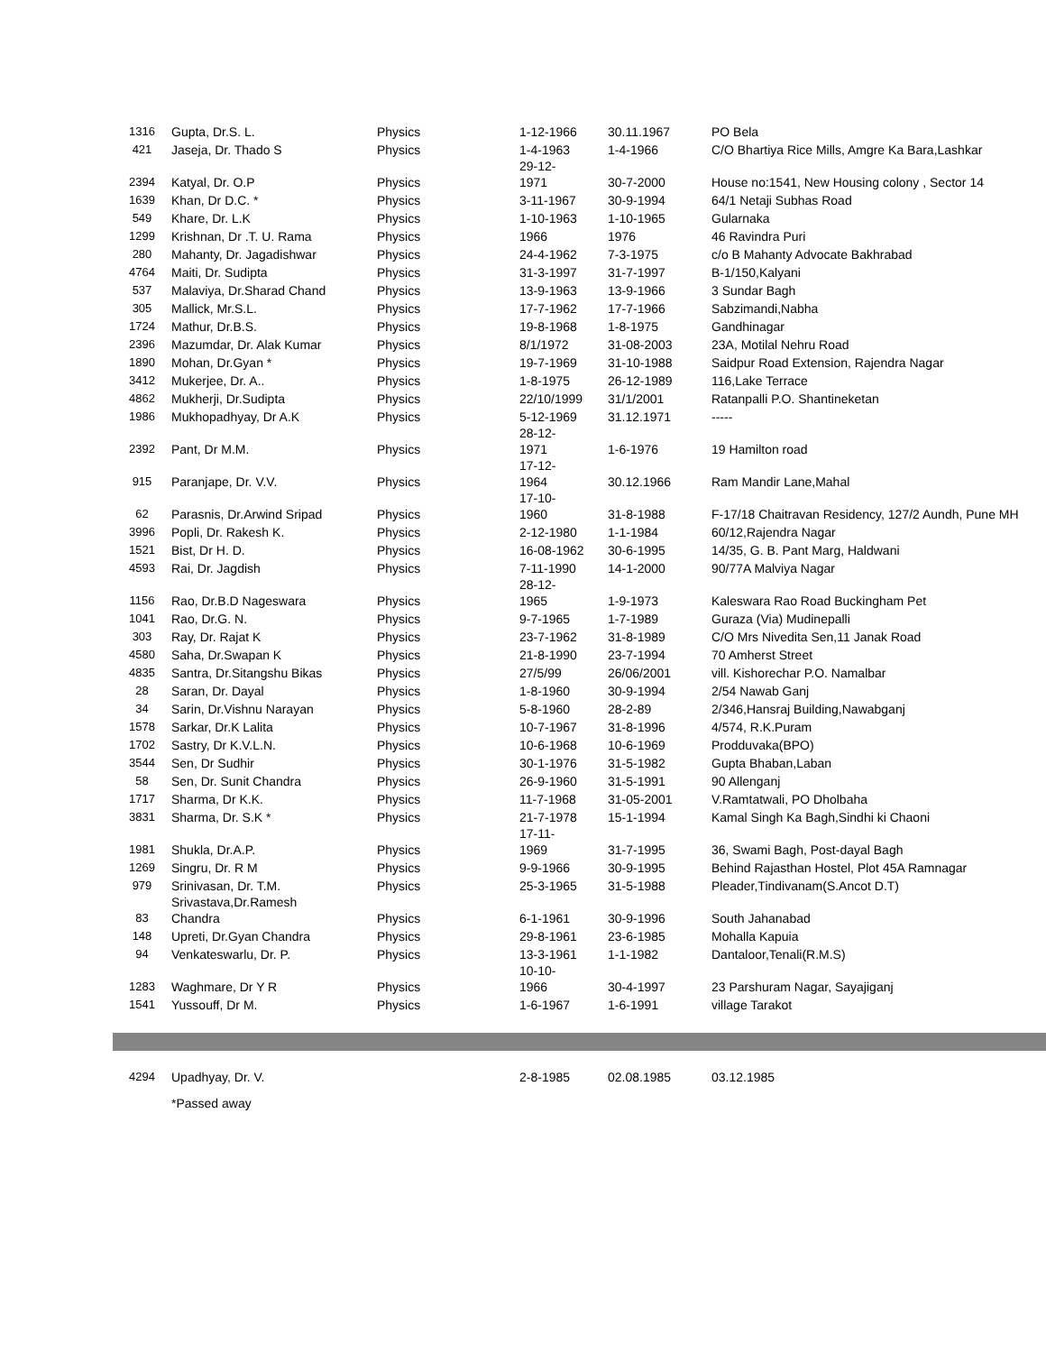| 1316 | Gupta, Dr.S. L. | Physics | 1-12-1966 | 30.11.1967 | PO Bela |
| 421 | Jaseja, Dr. Thado S | Physics | 1-4-1963 29-12- | 1-4-1966 | C/O Bhartiya Rice Mills, Amgre Ka Bara,Lashkar |
| 2394 | Katyal, Dr. O.P | Physics | 1971 | 30-7-2000 | House no:1541, New Housing colony , Sector 14 |
| 1639 | Khan, Dr D.C. * | Physics | 3-11-1967 | 30-9-1994 | 64/1 Netaji Subhas Road |
| 549 | Khare, Dr. L.K | Physics | 1-10-1963 | 1-10-1965 | Gularnaka |
| 1299 | Krishnan, Dr .T. U. Rama | Physics | 1966 | 1976 | 46 Ravindra Puri |
| 280 | Mahanty, Dr. Jagadishwar | Physics | 24-4-1962 | 7-3-1975 | c/o B Mahanty Advocate Bakhrabad |
| 4764 | Maiti, Dr. Sudipta | Physics | 31-3-1997 | 31-7-1997 | B-1/150,Kalyani |
| 537 | Malaviya, Dr.Sharad Chand | Physics | 13-9-1963 | 13-9-1966 | 3 Sundar Bagh |
| 305 | Mallick, Mr.S.L. | Physics | 17-7-1962 | 17-7-1966 | Sabzimandi,Nabha |
| 1724 | Mathur, Dr.B.S. | Physics | 19-8-1968 | 1-8-1975 | Gandhinagar |
| 2396 | Mazumdar, Dr. Alak Kumar | Physics | 8/1/1972 | 31-08-2003 | 23A, Motilal Nehru Road |
| 1890 | Mohan, Dr.Gyan * | Physics | 19-7-1969 | 31-10-1988 | Saidpur Road Extension, Rajendra Nagar |
| 3412 | Mukerjee, Dr. A.. | Physics | 1-8-1975 | 26-12-1989 | 116,Lake Terrace |
| 4862 | Mukherji, Dr.Sudipta | Physics | 22/10/1999 | 31/1/2001 | Ratanpalli P.O. Shantineketan |
| 1986 | Mukhopadhyay, Dr A.K | Physics | 5-12-1969 28-12- | 31.12.1971 | ----- |
| 2392 | Pant, Dr M.M. | Physics | 1971 17-12- | 1-6-1976 | 19 Hamilton road |
| 915 | Paranjape, Dr. V.V. | Physics | 1964 17-10- | 30.12.1966 | Ram Mandir Lane,Mahal |
| 62 | Parasnis, Dr.Arwind Sripad | Physics | 1960 | 31-8-1988 | F-17/18 Chaitravan Residency, 127/2 Aundh, Pune MH |
| 3996 | Popli, Dr. Rakesh K. | Physics | 2-12-1980 | 1-1-1984 | 60/12,Rajendra Nagar |
| 1521 | Bist, Dr H. D. | Physics | 16-08-1962 | 30-6-1995 | 14/35, G. B. Pant Marg, Haldwani |
| 4593 | Rai, Dr. Jagdish | Physics | 7-11-1990 28-12- | 14-1-2000 | 90/77A Malviya Nagar |
| 1156 | Rao, Dr.B.D Nageswara | Physics | 1965 | 1-9-1973 | Kaleswara Rao Road Buckingham Pet |
| 1041 | Rao, Dr.G. N. | Physics | 9-7-1965 | 1-7-1989 | Guraza (Via) Mudinepalli |
| 303 | Ray, Dr. Rajat K | Physics | 23-7-1962 | 31-8-1989 | C/O Mrs Nivedita Sen,11 Janak Road |
| 4580 | Saha, Dr.Swapan K | Physics | 21-8-1990 | 23-7-1994 | 70 Amherst Street |
| 4835 | Santra, Dr.Sitangshu Bikas | Physics | 27/5/99 | 26/06/2001 | vill. Kishorechar P.O. Namalbar |
| 28 | Saran, Dr. Dayal | Physics | 1-8-1960 | 30-9-1994 | 2/54 Nawab Ganj |
| 34 | Sarin, Dr.Vishnu Narayan | Physics | 5-8-1960 | 28-2-89 | 2/346,Hansraj Building,Nawabganj |
| 1578 | Sarkar, Dr.K Lalita | Physics | 10-7-1967 | 31-8-1996 | 4/574, R.K.Puram |
| 1702 | Sastry, Dr K.V.L.N. | Physics | 10-6-1968 | 10-6-1969 | Prodduvaka(BPO) |
| 3544 | Sen, Dr Sudhir | Physics | 30-1-1976 | 31-5-1982 | Gupta Bhaban,Laban |
| 58 | Sen, Dr. Sunit Chandra | Physics | 26-9-1960 | 31-5-1991 | 90 Allenganj |
| 1717 | Sharma, Dr K.K. | Physics | 11-7-1968 | 31-05-2001 | V.Ramtatwali, PO Dholbaha |
| 3831 | Sharma, Dr. S.K * | Physics | 21-7-1978 17-11- | 15-1-1994 | Kamal Singh Ka Bagh,Sindhi ki Chaoni |
| 1981 | Shukla, Dr.A.P. | Physics | 1969 | 31-7-1995 | 36, Swami Bagh, Post-dayal Bagh |
| 1269 | Singru, Dr. R M | Physics | 9-9-1966 | 30-9-1995 | Behind Rajasthan Hostel, Plot 45A Ramnagar |
| 979 | Srinivasan, Dr. T.M. Srivastava,Dr.Ramesh | Physics | 25-3-1965 | 31-5-1988 | Pleader,Tindivanam(S.Ancot D.T) |
| 83 | Chandra | Physics | 6-1-1961 | 30-9-1996 | South Jahanabad |
| 148 | Upreti, Dr.Gyan Chandra | Physics | 29-8-1961 | 23-6-1985 | Mohalla Kapuia |
| 94 | Venkateswarlu, Dr. P. | Physics | 13-3-1961 10-10- | 1-1-1982 | Dantaloor,Tenali(R.M.S) |
| 1283 | Waghmare, Dr Y R | Physics | 1966 | 30-4-1997 | 23 Parshuram Nagar, Sayajiganj |
| 1541 | Yussouff, Dr M. | Physics | 1-6-1967 | 1-6-1991 | village Tarakot |
| 4294 | Upadhyay, Dr. V. | | 2-8-1985 | 02.08.1985 | 03.12.1985 |
*Passed away